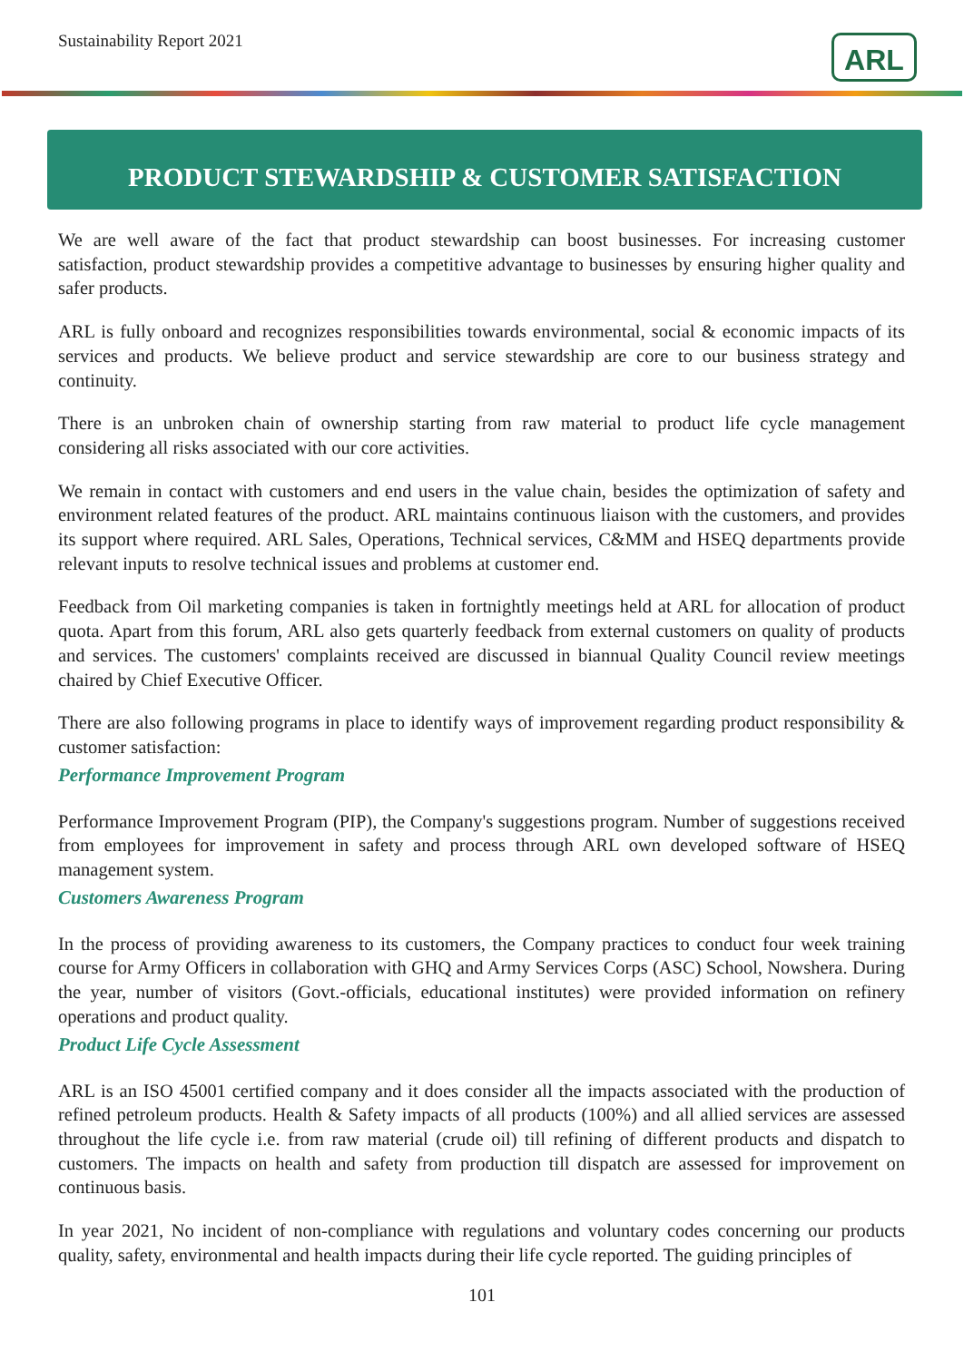Sustainability Report 2021 ARL
PRODUCT STEWARDSHIP & CUSTOMER SATISFACTION
We are well aware of the fact that product stewardship can boost businesses. For increasing customer satisfaction, product stewardship provides a competitive advantage to businesses by ensuring higher quality and safer products.
ARL is fully onboard and recognizes responsibilities towards environmental, social & economic impacts of its services and products. We believe product and service stewardship are core to our business strategy and continuity.
There is an unbroken chain of ownership starting from raw material to product life cycle management considering all risks associated with our core activities.
We remain in contact with customers and end users in the value chain, besides the optimization of safety and environment related features of the product. ARL maintains continuous liaison with the customers, and provides its support where required. ARL Sales, Operations, Technical services, C&MM and HSEQ departments provide relevant inputs to resolve technical issues and problems at customer end.
Feedback from Oil marketing companies is taken in fortnightly meetings held at ARL for allocation of product quota. Apart from this forum, ARL also gets quarterly feedback from external customers on quality of products and services. The customers' complaints received are discussed in biannual Quality Council review meetings chaired by Chief Executive Officer.
There are also following programs in place to identify ways of improvement regarding product responsibility & customer satisfaction:
Performance Improvement Program
Performance Improvement Program (PIP), the Company's suggestions program. Number of suggestions received from employees for improvement in safety and process through ARL own developed software of HSEQ management system.
Customers Awareness Program
In the process of providing awareness to its customers, the Company practices to conduct four week training course for Army Officers in collaboration with GHQ and Army Services Corps (ASC) School, Nowshera. During the year, number of visitors (Govt.-officials, educational institutes) were provided information on refinery operations and product quality.
Product Life Cycle Assessment
ARL is an ISO 45001 certified company and it does consider all the impacts associated with the production of refined petroleum products. Health & Safety impacts of all products (100%) and all allied services are assessed throughout the life cycle i.e. from raw material (crude oil) till refining of different products and dispatch to customers. The impacts on health and safety from production till dispatch are assessed for improvement on continuous basis.
In year 2021, No incident of non-compliance with regulations and voluntary codes concerning our products quality, safety, environmental and health impacts during their life cycle reported. The guiding principles of
101